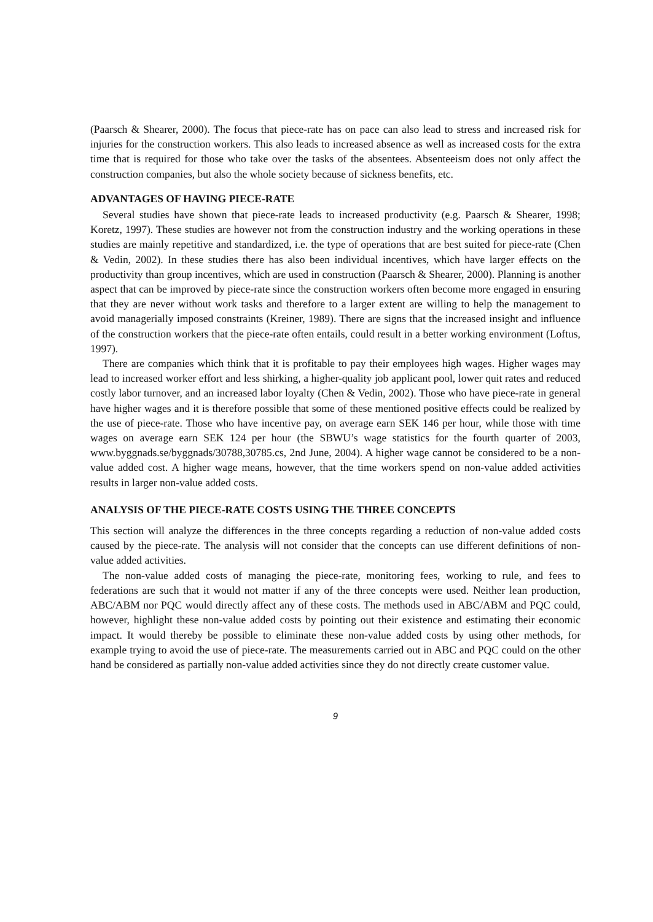(Paarsch & Shearer, 2000). The focus that piece-rate has on pace can also lead to stress and increased risk for injuries for the construction workers. This also leads to increased absence as well as increased costs for the extra time that is required for those who take over the tasks of the absentees. Absenteeism does not only affect the construction companies, but also the whole society because of sickness benefits, etc.
ADVANTAGES OF HAVING PIECE-RATE
Several studies have shown that piece-rate leads to increased productivity (e.g. Paarsch & Shearer, 1998; Koretz, 1997). These studies are however not from the construction industry and the working operations in these studies are mainly repetitive and standardized, i.e. the type of operations that are best suited for piece-rate (Chen & Vedin, 2002). In these studies there has also been individual incentives, which have larger effects on the productivity than group incentives, which are used in construction (Paarsch & Shearer, 2000). Planning is another aspect that can be improved by piece-rate since the construction workers often become more engaged in ensuring that they are never without work tasks and therefore to a larger extent are willing to help the management to avoid managerially imposed constraints (Kreiner, 1989). There are signs that the increased insight and influence of the construction workers that the piece-rate often entails, could result in a better working environment (Loftus, 1997).
There are companies which think that it is profitable to pay their employees high wages. Higher wages may lead to increased worker effort and less shirking, a higher-quality job applicant pool, lower quit rates and reduced costly labor turnover, and an increased labor loyalty (Chen & Vedin, 2002). Those who have piece-rate in general have higher wages and it is therefore possible that some of these mentioned positive effects could be realized by the use of piece-rate. Those who have incentive pay, on average earn SEK 146 per hour, while those with time wages on average earn SEK 124 per hour (the SBWU’s wage statistics for the fourth quarter of 2003, www.byggnads.se/byggnads/30788,30785.cs, 2nd June, 2004). A higher wage cannot be considered to be a non-value added cost. A higher wage means, however, that the time workers spend on non-value added activities results in larger non-value added costs.
ANALYSIS OF THE PIECE-RATE COSTS USING THE THREE CONCEPTS
This section will analyze the differences in the three concepts regarding a reduction of non-value added costs caused by the piece-rate. The analysis will not consider that the concepts can use different definitions of non-value added activities.
The non-value added costs of managing the piece-rate, monitoring fees, working to rule, and fees to federations are such that it would not matter if any of the three concepts were used. Neither lean production, ABC/ABM nor PQC would directly affect any of these costs. The methods used in ABC/ABM and PQC could, however, highlight these non-value added costs by pointing out their existence and estimating their economic impact. It would thereby be possible to eliminate these non-value added costs by using other methods, for example trying to avoid the use of piece-rate. The measurements carried out in ABC and PQC could on the other hand be considered as partially non-value added activities since they do not directly create customer value.
9